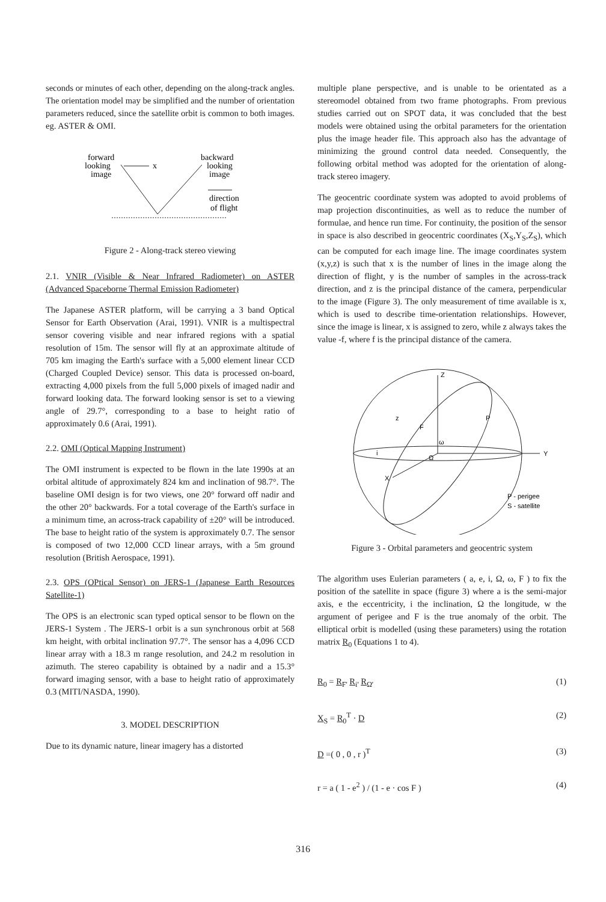seconds or minutes of each other, depending on the along-track angles. The orientation model may be simplified and the number of orientation parameters reduced, since the satellite orbit is common to both images. eg. ASTER & OMI.
forward
looking
image
x
backward
looking
image
direction
of flight
Figure 2 - Along-track stereo viewing
2.1. VNIR (Visible & Near Infrared Radiometer) on ASTER (Advanced Spaceborne Thermal Emission Radiometer)
The Japanese ASTER platform, will be carrying a 3 band Optical Sensor for Earth Observation (Arai, 1991). VNIR is a multispectral sensor covering visible and near infrared regions with a spatial resolution of 15m. The sensor will fly at an approximate altitude of 705 km imaging the Earth's surface with a 5,000 element linear CCD (Charged Coupled Device) sensor. This data is processed on-board, extracting 4,000 pixels from the full 5,000 pixels of imaged nadir and forward looking data. The forward looking sensor is set to a viewing angle of 29.7°, corresponding to a base to height ratio of approximately 0.6 (Arai, 1991).
2.2. OMI (Optical Mapping Instrument)
The OMI instrument is expected to be flown in the late 1990s at an orbital altitude of approximately 824 km and inclination of 98.7°. The baseline OMI design is for two views, one 20° forward off nadir and the other 20° backwards. For a total coverage of the Earth's surface in a minimum time, an across-track capability of ±20° will be introduced. The base to height ratio of the system is approximately 0.7. The sensor is composed of two 12,000 CCD linear arrays, with a 5m ground resolution (British Aerospace, 1991).
2.3. OPS (OPtical Sensor) on JERS-1 (Japanese Earth Resources Satellite-1)
The OPS is an electronic scan typed optical sensor to be flown on the JERS-1 System . The JERS-1 orbit is a sun synchronous orbit at 568 km height, with orbital inclination 97.7°. The sensor has a 4,096 CCD linear array with a 18.3 m range resolution, and 24.2 m resolution in azimuth. The stereo capability is obtained by a nadir and a 15.3° forward imaging sensor, with a base to height ratio of approximately 0.3 (MITI/NASDA, 1990).
3. MODEL DESCRIPTION
Due to its dynamic nature, linear imagery has a distorted
multiple plane perspective, and is unable to be orientated as a stereomodel obtained from two frame photographs. From previous studies carried out on SPOT data, it was concluded that the best models were obtained using the orbital parameters for the orientation plus the image header file. This approach also has the advantage of minimizing the ground control data needed. Consequently, the following orbital method was adopted for the orientation of along-track stereo imagery.
The geocentric coordinate system was adopted to avoid problems of map projection discontinuities, as well as to reduce the number of formulae, and hence run time. For continuity, the position of the sensor in space is also described in geocentric coordinates (X<sub>S</sub>,Y<sub>S</sub>,Z<sub>S</sub>), which can be computed for each image line. The image coordinates system (x,y,z) is such that x is the number of lines in the image along the direction of flight, y is the number of samples in the across-track direction, and z is the principal distance of the camera, perpendicular to the image (Figure 3). The only measurement of time available is x, which is used to describe time-orientation relationships. However, since the image is linear, x is assigned to zero, while z always takes the value -f, where f is the principal distance of the camera.
Z
Y
X
P
z
F
ω
Ω
i
P - perigee
S - satellite
Figure 3 - Orbital parameters and geocentric system
The algorithm uses Eulerian parameters ( a, e, i, Ω, ω, F ) to fix the position of the satellite in space (figure 3) where a is the semi-major axis, e the eccentricity, i the inclination, Ω the longitude, w the argument of perigee and F is the true anomaly of the orbit. The elliptical orbit is modelled (using these parameters) using the rotation matrix R<sub>0</sub> (Equations 1 to 4).
R<sub>0</sub> = R<sub>F'</sub> R<sub>i'</sub> R<sub>Ω'</sub> (1)
X<sub>S</sub> = R<sub>0</sub><sup>T</sup> · D (2)
D =( 0 , 0 , r )<sup>T</sup> (3)
r = a ( 1 - e<sup>2</sup> ) / (1 - e · cos F ) (4)
316